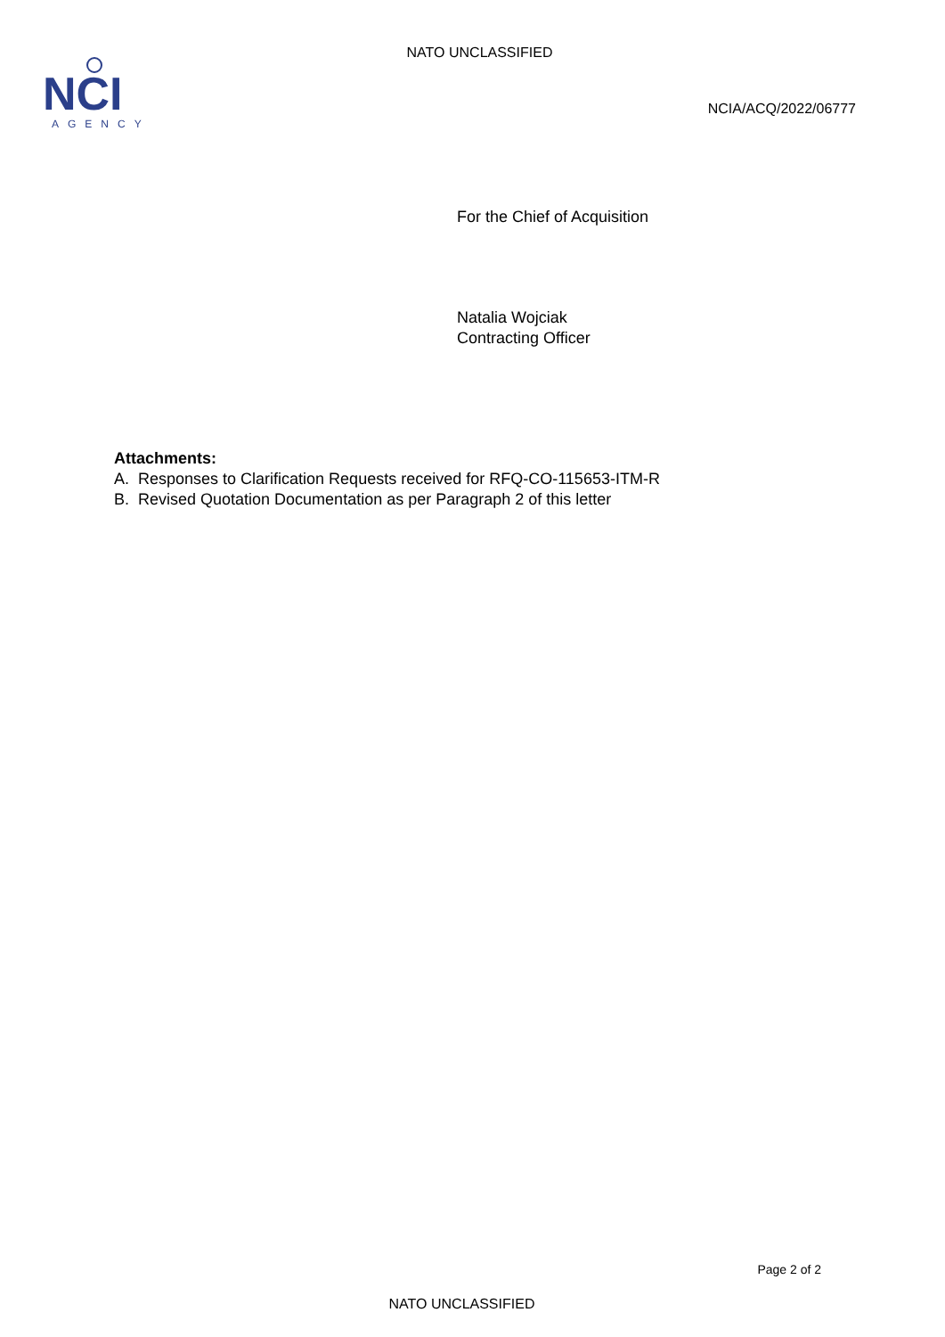NATO UNCLASSIFIED
NCI
AGENCY
NCIA/ACQ/2022/06777
For the Chief of Acquisition
Natalia Wojciak
Contracting Officer
Attachments:
A. Responses to Clarification Requests received for RFQ-CO-115653-ITM-R
B. Revised Quotation Documentation as per Paragraph 2 of this letter
Page 2 of 2
NATO UNCLASSIFIED